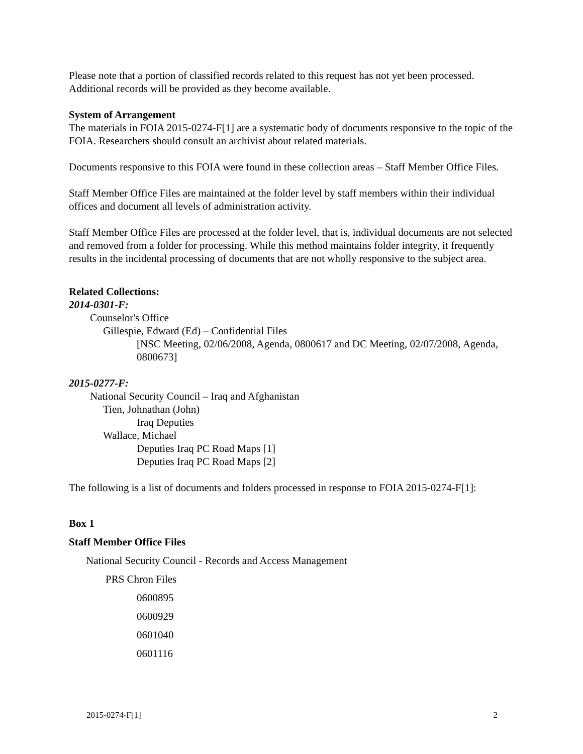Please note that a portion of classified records related to this request has not yet been processed. Additional records will be provided as they become available.
System of Arrangement
The materials in FOIA 2015-0274-F[1] are a systematic body of documents responsive to the topic of the FOIA. Researchers should consult an archivist about related materials.
Documents responsive to this FOIA were found in these collection areas – Staff Member Office Files.
Staff Member Office Files are maintained at the folder level by staff members within their individual offices and document all levels of administration activity.
Staff Member Office Files are processed at the folder level, that is, individual documents are not selected and removed from a folder for processing. While this method maintains folder integrity, it frequently results in the incidental processing of documents that are not wholly responsive to the subject area.
Related Collections:
2014-0301-F:
Counselor's Office
Gillespie, Edward (Ed) – Confidential Files
[NSC Meeting, 02/06/2008, Agenda, 0800617 and DC Meeting, 02/07/2008, Agenda, 0800673]
2015-0277-F:
National Security Council – Iraq and Afghanistan
Tien, Johnathan (John)
Iraq Deputies
Wallace, Michael
Deputies Iraq PC Road Maps [1]
Deputies Iraq PC Road Maps [2]
The following is a list of documents and folders processed in response to FOIA 2015-0274-F[1]:
Box 1
Staff Member Office Files
National Security Council - Records and Access Management
PRS Chron Files
0600895
0600929
0601040
0601116
2015-0274-F[1] 2